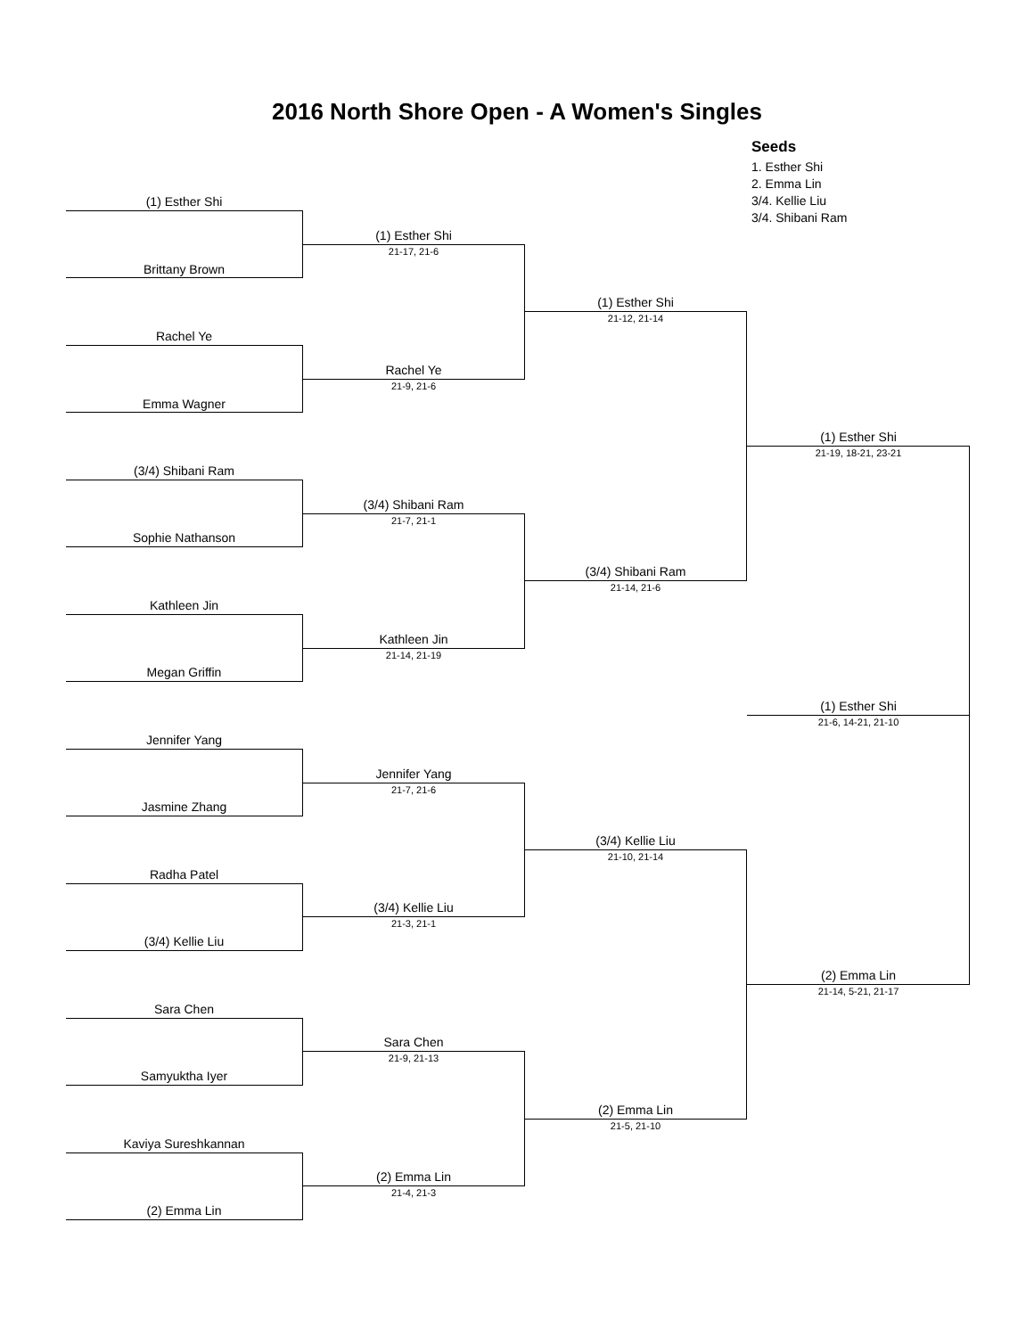2016 North Shore Open - A Women's Singles
Seeds
1. Esther Shi
2. Emma Lin
3/4. Kellie Liu
3/4. Shibani Ram
(1) Esther Shi
Brittany Brown
Rachel Ye
Emma Wagner
(3/4) Shibani Ram
Sophie Nathanson
Kathleen Jin
Megan Griffin
Jennifer Yang
Jasmine Zhang
Radha Patel
(3/4) Kellie Liu
Sara Chen
Samyuktha Iyer
Kaviya Sureshkannan
(2) Emma Lin
(1) Esther Shi
21-17, 21-6
Rachel Ye
21-9, 21-6
(3/4) Shibani Ram
21-7, 21-1
Kathleen Jin
21-14, 21-19
Jennifer Yang
21-7, 21-6
(3/4) Kellie Liu
21-3, 21-1
Sara Chen
21-9, 21-13
(2) Emma Lin
21-4, 21-3
(1) Esther Shi
21-12, 21-14
(3/4) Shibani Ram
21-14, 21-6
(3/4) Kellie Liu
21-10, 21-14
(2) Emma Lin
21-5, 21-10
(1) Esther Shi
21-19, 18-21, 23-21
(2) Emma Lin
21-14, 5-21, 21-17
(1) Esther Shi
21-6, 14-21, 21-10